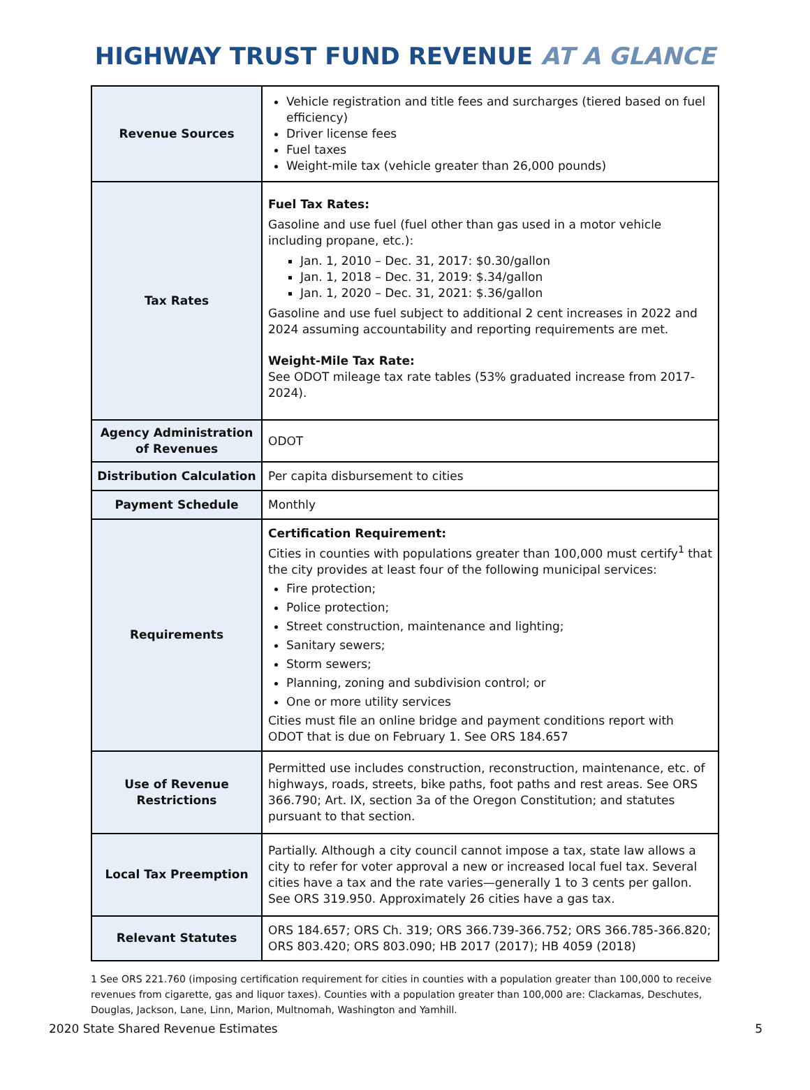HIGHWAY TRUST FUND REVENUE AT A GLANCE
| Revenue Sources | Vehicle registration and title fees and surcharges (tiered based on fuel efficiency) Driver license fees Fuel taxes Weight-mile tax (vehicle greater than 26,000 pounds) |
| Tax Rates | Fuel Tax Rates: Gasoline and use fuel (fuel other than gas used in a motor vehicle including propane, etc.): Jan. 1, 2010 – Dec. 31, 2017: $0.30/gallon Jan. 1, 2018 – Dec. 31, 2019: $.34/gallon Jan. 1, 2020 – Dec. 31, 2021: $.36/gallon Gasoline and use fuel subject to additional 2 cent increases in 2022 and 2024 assuming accountability and reporting requirements are met. Weight-Mile Tax Rate: See ODOT mileage tax rate tables (53% graduated increase from 2017-2024). |
| Agency Administration of Revenues | ODOT |
| Distribution Calculation | Per capita disbursement to cities |
| Payment Schedule | Monthly |
| Requirements | Certification Requirement: Cities in counties with populations greater than 100,000 must certify<sup>1</sup> that the city provides at least four of the following municipal services: Fire protection; Police protection; Street construction, maintenance and lighting; Sanitary sewers; Storm sewers; Planning, zoning and subdivision control; or One or more utility services Cities must file an online bridge and payment conditions report with ODOT that is due on February 1. See ORS 184.657 |
| Use of Revenue Restrictions | Permitted use includes construction, reconstruction, maintenance, etc. of highways, roads, streets, bike paths, foot paths and rest areas. See ORS 366.790; Art. IX, section 3a of the Oregon Constitution; and statutes pursuant to that section. |
| Local Tax Preemption | Partially. Although a city council cannot impose a tax, state law allows a city to refer for voter approval a new or increased local fuel tax. Several cities have a tax and the rate varies—generally 1 to 3 cents per gallon. See ORS 319.950. Approximately 26 cities have a gas tax. |
| Relevant Statutes | ORS 184.657; ORS Ch. 319; ORS 366.739-366.752; ORS 366.785-366.820; ORS 803.420; ORS 803.090; HB 2017 (2017); HB 4059 (2018) |
1 See ORS 221.760 (imposing certification requirement for cities in counties with a population greater than 100,000 to receive revenues from cigarette, gas and liquor taxes). Counties with a population greater than 100,000 are: Clackamas, Deschutes, Douglas, Jackson, Lane, Linn, Marion, Multnomah, Washington and Yamhill.
2020 State Shared Revenue Estimates 5